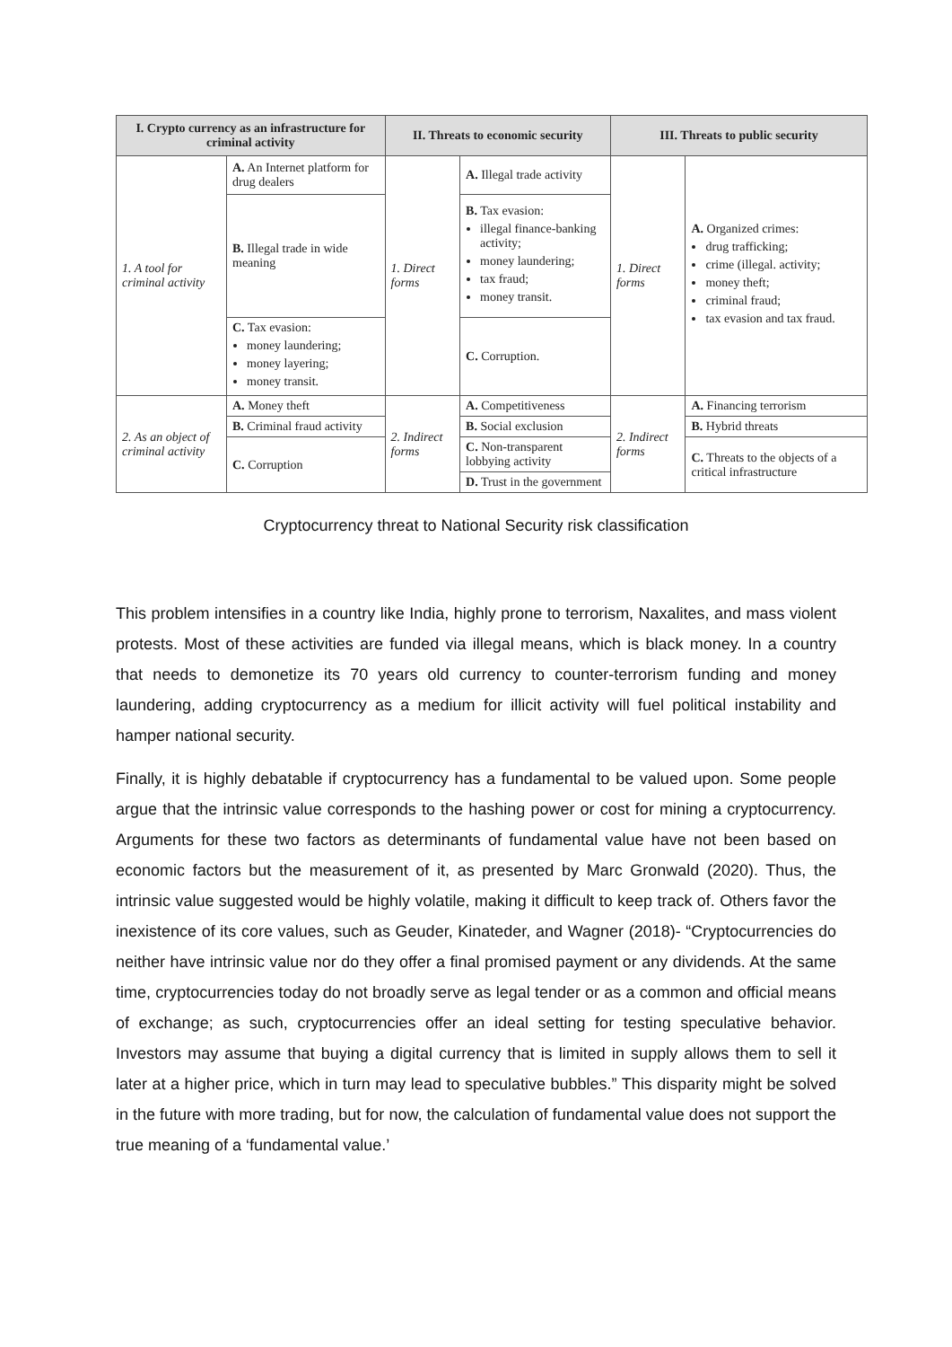| I. Crypto currency as an infrastructure for criminal activity | | II. Threats to economic security | | III. Threats to public security | |
| --- | --- | --- | --- | --- | --- |
| 1. A tool for criminal activity | A. An Internet platform for drug dealers | 1. Direct forms | A. Illegal trade activity | 1. Direct forms | A. Organized crimes: drug trafficking; crime (illegal. activity; money theft; criminal fraud; tax evasion and tax fraud. |
| | B. Illegal trade in wide meaning | | B. Tax evasion: illegal finance-banking activity; money laundering; tax fraud; money transit. | | |
| | C. Tax evasion: money laundering; money layering; money transit. | | C. Corruption. | | |
| 2. As an object of criminal activity | A. Money theft | 2. Indirect forms | A. Competitiveness | 2. Indirect forms | A. Financing terrorism |
| | B. Criminal fraud activity | | B. Social exclusion | | B. Hybrid threats |
| | C. Corruption | | C. Non-transparent lobbying activity | | C. Threats to the objects of a critical infrastructure |
| | | | D. Trust in the government | | |
Cryptocurrency threat to National Security risk classification
This problem intensifies in a country like India, highly prone to terrorism, Naxalites, and mass violent protests. Most of these activities are funded via illegal means, which is black money. In a country that needs to demonetize its 70 years old currency to counter-terrorism funding and money laundering, adding cryptocurrency as a medium for illicit activity will fuel political instability and hamper national security.
Finally, it is highly debatable if cryptocurrency has a fundamental to be valued upon. Some people argue that the intrinsic value corresponds to the hashing power or cost for mining a cryptocurrency. Arguments for these two factors as determinants of fundamental value have not been based on economic factors but the measurement of it, as presented by Marc Gronwald (2020). Thus, the intrinsic value suggested would be highly volatile, making it difficult to keep track of. Others favor the inexistence of its core values, such as Geuder, Kinateder, and Wagner (2018)- “Cryptocurrencies do neither have intrinsic value nor do they offer a final promised payment or any dividends. At the same time, cryptocurrencies today do not broadly serve as legal tender or as a common and official means of exchange; as such, cryptocurrencies offer an ideal setting for testing speculative behavior. Investors may assume that buying a digital currency that is limited in supply allows them to sell it later at a higher price, which in turn may lead to speculative bubbles.” This disparity might be solved in the future with more trading, but for now, the calculation of fundamental value does not support the true meaning of a ‘fundamental value.’